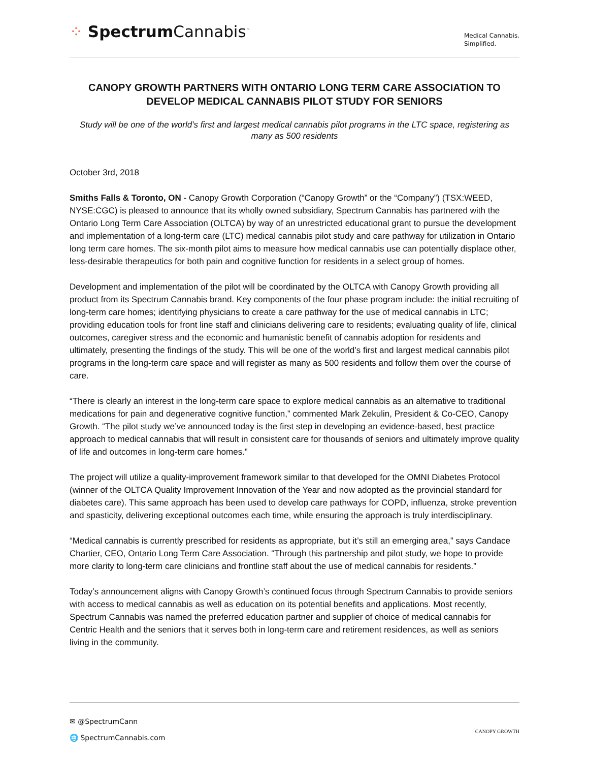⁘ Spectrum Cannabis<sup>™</sup>
Medical Cannabis.
Simplified.
CANOPY GROWTH PARTNERS WITH ONTARIO LONG TERM CARE ASSOCIATION TO DEVELOP MEDICAL CANNABIS PILOT STUDY FOR SENIORS
Study will be one of the world’s first and largest medical cannabis pilot programs in the LTC space, registering as many as 500 residents
October 3rd, 2018
Smiths Falls & Toronto, ON - Canopy Growth Corporation (“Canopy Growth” or the “Company”) (TSX:WEED, NYSE:CGC) is pleased to announce that its wholly owned subsidiary, Spectrum Cannabis has partnered with the Ontario Long Term Care Association (OLTCA) by way of an unrestricted educational grant to pursue the development and implementation of a long-term care (LTC) medical cannabis pilot study and care pathway for utilization in Ontario long term care homes. The six-month pilot aims to measure how medical cannabis use can potentially displace other, less-desirable therapeutics for both pain and cognitive function for residents in a select group of homes.
Development and implementation of the pilot will be coordinated by the OLTCA with Canopy Growth providing all product from its Spectrum Cannabis brand. Key components of the four phase program include: the initial recruiting of long-term care homes; identifying physicians to create a care pathway for the use of medical cannabis in LTC; providing education tools for front line staff and clinicians delivering care to residents; evaluating quality of life, clinical outcomes, caregiver stress and the economic and humanistic benefit of cannabis adoption for residents and ultimately, presenting the findings of the study. This will be one of the world’s first and largest medical cannabis pilot programs in the long-term care space and will register as many as 500 residents and follow them over the course of care.
“There is clearly an interest in the long-term care space to explore medical cannabis as an alternative to traditional medications for pain and degenerative cognitive function,” commented Mark Zekulin, President & Co-CEO, Canopy Growth. “The pilot study we’ve announced today is the first step in developing an evidence-based, best practice approach to medical cannabis that will result in consistent care for thousands of seniors and ultimately improve quality of life and outcomes in long-term care homes.”
The project will utilize a quality-improvement framework similar to that developed for the OMNI Diabetes Protocol (winner of the OLTCA Quality Improvement Innovation of the Year and now adopted as the provincial standard for diabetes care). This same approach has been used to develop care pathways for COPD, influenza, stroke prevention and spasticity, delivering exceptional outcomes each time, while ensuring the approach is truly interdisciplinary.
“Medical cannabis is currently prescribed for residents as appropriate, but it’s still an emerging area,” says Candace Chartier, CEO, Ontario Long Term Care Association. “Through this partnership and pilot study, we hope to provide more clarity to long-term care clinicians and frontline staff about the use of medical cannabis for residents.”
Today’s announcement aligns with Canopy Growth’s continued focus through Spectrum Cannabis to provide seniors with access to medical cannabis as well as education on its potential benefits and applications. Most recently, Spectrum Cannabis was named the preferred education partner and supplier of choice of medical cannabis for Centric Health and the seniors that it serves both in long-term care and retirement residences, as well as seniors living in the community.
✉ @SpectrumCann
🌐 SpectrumCannabis.com
CANOPY GROWTH